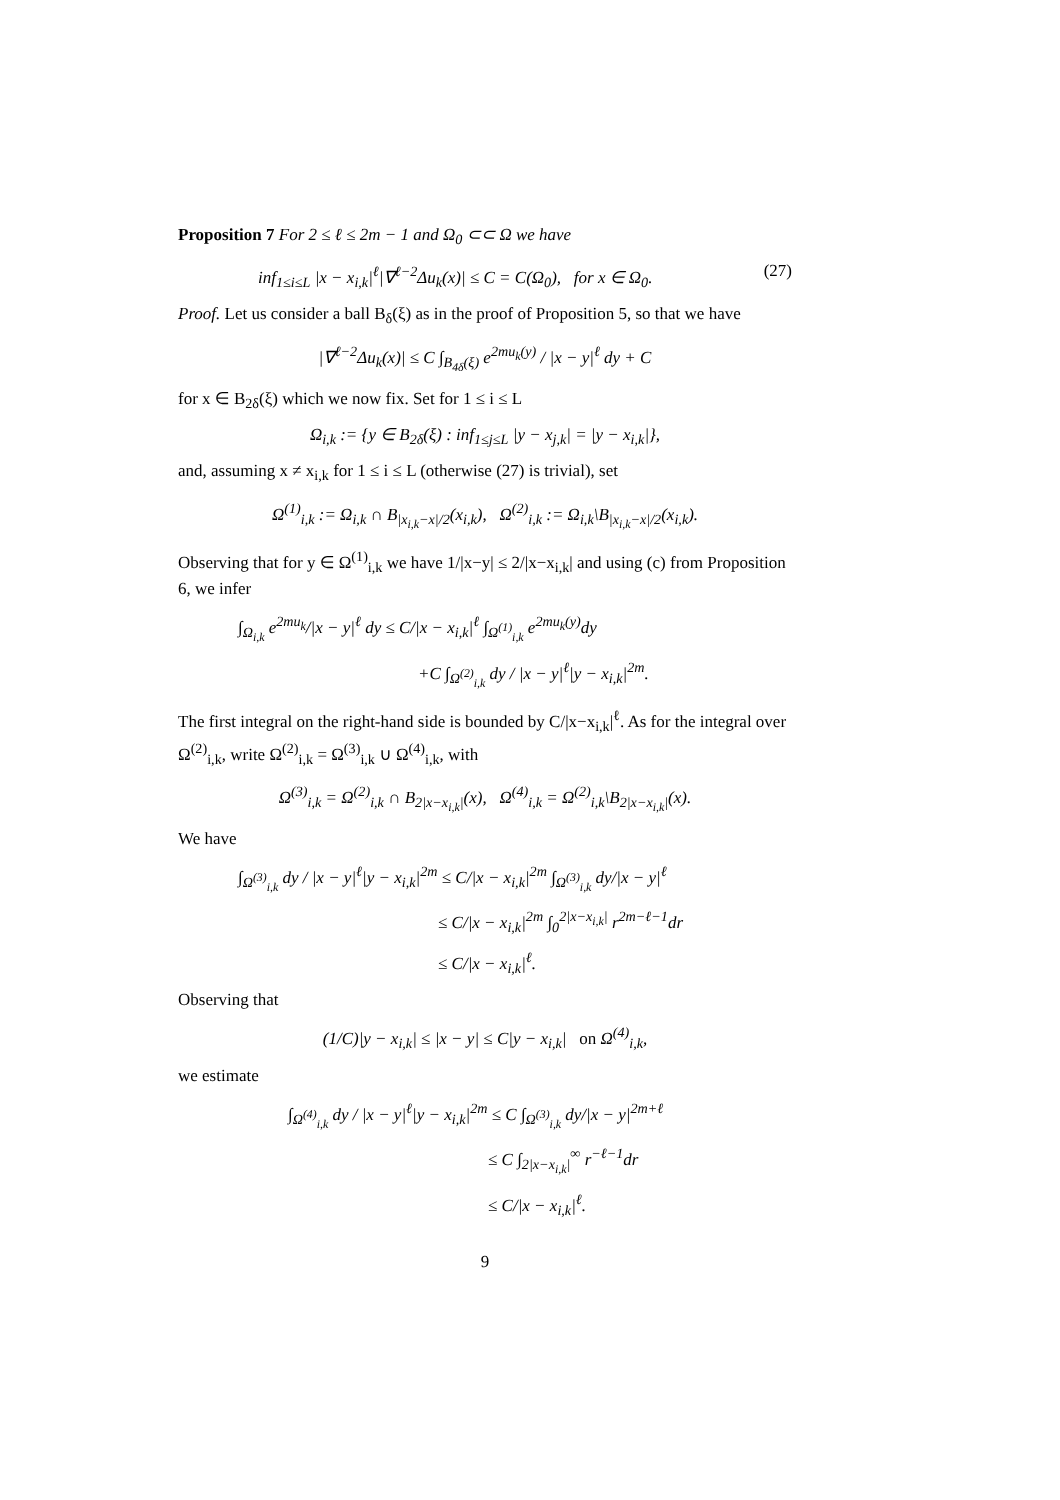Proposition 7 For 2 ≤ ℓ ≤ 2m − 1 and Ω<sub>0</sub> ⊂⊂ Ω we have
inf<sub>1≤i≤L</sub> |x − x<sub>i,k</sub>|<sup>ℓ</sup>|∇<sup>ℓ−2</sup>Δu<sub>k</sub>(x)| ≤ C = C(Ω<sub>0</sub>), for x ∈ Ω<sub>0</sub>. (27)
Proof. Let us consider a ball B<sub>δ</sub>(ξ) as in the proof of Proposition 5, so that we have
|∇<sup>ℓ−2</sup>Δu<sub>k</sub>(x)| ≤ C ∫<sub>B<sub>4δ</sub>(ξ)</sub> e<sup>2mu<sub>k</sub>(y)</sup> / |x − y|<sup>ℓ</sup> dy + C
for x ∈ B<sub>2δ</sub>(ξ) which we now fix. Set for 1 ≤ i ≤ L
Ω<sub>i,k</sub> := {y ∈ B<sub>2δ</sub>(ξ) : inf<sub>1≤j≤L</sub> |y − x<sub>j,k</sub>| = |y − x<sub>i,k</sub>|},
and, assuming x ≠ x<sub>i,k</sub> for 1 ≤ i ≤ L (otherwise (27) is trivial), set
Ω<sup>(1)</sup><sub>i,k</sub> := Ω<sub>i,k</sub> ∩ B<sub>|x<sub>i,k</sub>−x|/2</sub>(x<sub>i,k</sub>), Ω<sup>(2)</sup><sub>i,k</sub> := Ω<sub>i,k</sub>\B<sub>|x<sub>i,k</sub>−x|/2</sub>(x<sub>i,k</sub>).
Observing that for y ∈ Ω<sup>(1)</sup><sub>i,k</sub> we have 1/|x−y| ≤ 2/|x−x<sub>i,k</sub>| and using (c) from Proposition 6, we infer
∫<sub>Ω<sub>i,k</sub></sub> e<sup>2mu<sub>k</sub></sup>/|x − y|<sup>ℓ</sup> dy ≤ C/|x − x<sub>i,k</sub>|<sup>ℓ</sup> ∫<sub>Ω<sup>(1)</sup><sub>i,k</sub></sub> e<sup>2mu<sub>k</sub>(y)</sup>dy
+C ∫<sub>Ω<sup>(2)</sup><sub>i,k</sub></sub> dy / |x − y|<sup>ℓ</sup>|y − x<sub>i,k</sub>|<sup>2m</sup>.
The first integral on the right-hand side is bounded by C/|x−x<sub>i,k</sub>|<sup>ℓ</sup>. As for the integral over Ω<sup>(2)</sup><sub>i,k</sub>, write Ω<sup>(2)</sup><sub>i,k</sub> = Ω<sup>(3)</sup><sub>i,k</sub> ∪ Ω<sup>(4)</sup><sub>i,k</sub>, with
Ω<sup>(3)</sup><sub>i,k</sub> = Ω<sup>(2)</sup><sub>i,k</sub> ∩ B<sub>2|x−x<sub>i,k</sub>|</sub>(x), Ω<sup>(4)</sup><sub>i,k</sub> = Ω<sup>(2)</sup><sub>i,k</sub>\B<sub>2|x−x<sub>i,k</sub>|</sub>(x).
We have
∫<sub>Ω<sup>(3)</sup><sub>i,k</sub></sub> dy / |x − y|<sup>ℓ</sup>|y − x<sub>i,k</sub>|<sup>2m</sup> ≤ C/|x − x<sub>i,k</sub>|<sup>2m</sup> ∫<sub>Ω<sup>(3)</sup><sub>i,k</sub></sub> dy/|x − y|<sup>ℓ</sup>
≤ C/|x − x<sub>i,k</sub>|<sup>2m</sup> ∫<sub>0</sub><sup>2|x−x<sub>i,k</sub>|</sup> r<sup>2m−ℓ−1</sup>dr
≤ C/|x − x<sub>i,k</sub>|<sup>ℓ</sup>.
Observing that
(1/C)|y − x<sub>i,k</sub>| ≤ |x − y| ≤ C|y − x<sub>i,k</sub>| on Ω<sup>(4)</sup><sub>i,k</sub>,
we estimate
∫<sub>Ω<sup>(4)</sup><sub>i,k</sub></sub> dy / |x − y|<sup>ℓ</sup>|y − x<sub>i,k</sub>|<sup>2m</sup> ≤ C ∫<sub>Ω<sup>(3)</sup><sub>i,k</sub></sub> dy/|x − y|<sup>2m+ℓ</sup>
≤ C ∫<sub>2|x−x<sub>i,k</sub>|</sub><sup>∞</sup> r<sup>−ℓ−1</sup>dr
≤ C/|x − x<sub>i,k</sub>|<sup>ℓ</sup>.
9